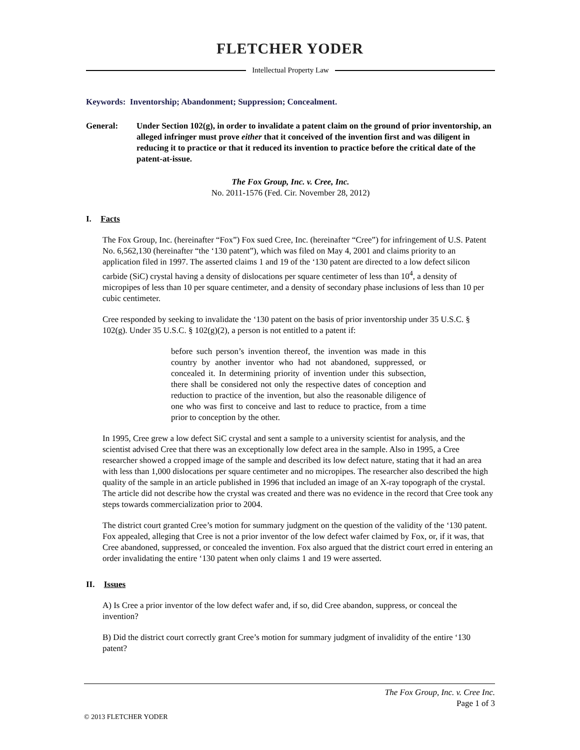FLETCHER YODER
Intellectual Property Law
Keywords: Inventorship; Abandonment; Suppression; Concealment.
General: Under Section 102(g), in order to invalidate a patent claim on the ground of prior inventorship, an alleged infringer must prove either that it conceived of the invention first and was diligent in reducing it to practice or that it reduced its invention to practice before the critical date of the patent-at-issue.
The Fox Group, Inc. v. Cree, Inc.
No. 2011-1576 (Fed. Cir. November 28, 2012)
I. Facts
The Fox Group, Inc. (hereinafter “Fox”) Fox sued Cree, Inc. (hereinafter “Cree”) for infringement of U.S. Patent No. 6,562,130 (hereinafter “the ‘130 patent”), which was filed on May 4, 2001 and claims priority to an application filed in 1997. The asserted claims 1 and 19 of the ‘130 patent are directed to a low defect silicon carbide (SiC) crystal having a density of dislocations per square centimeter of less than 10<sup>4</sup>, a density of micropipes of less than 10 per square centimeter, and a density of secondary phase inclusions of less than 10 per cubic centimeter.
Cree responded by seeking to invalidate the ‘130 patent on the basis of prior inventorship under 35 U.S.C. § 102(g). Under 35 U.S.C. § 102(g)(2), a person is not entitled to a patent if:
before such person’s invention thereof, the invention was made in this country by another inventor who had not abandoned, suppressed, or concealed it. In determining priority of invention under this subsection, there shall be considered not only the respective dates of conception and reduction to practice of the invention, but also the reasonable diligence of one who was first to conceive and last to reduce to practice, from a time prior to conception by the other.
In 1995, Cree grew a low defect SiC crystal and sent a sample to a university scientist for analysis, and the scientist advised Cree that there was an exceptionally low defect area in the sample. Also in 1995, a Cree researcher showed a cropped image of the sample and described its low defect nature, stating that it had an area with less than 1,000 dislocations per square centimeter and no micropipes. The researcher also described the high quality of the sample in an article published in 1996 that included an image of an X-ray topograph of the crystal. The article did not describe how the crystal was created and there was no evidence in the record that Cree took any steps towards commercialization prior to 2004.
The district court granted Cree’s motion for summary judgment on the question of the validity of the ‘130 patent. Fox appealed, alleging that Cree is not a prior inventor of the low defect wafer claimed by Fox, or, if it was, that Cree abandoned, suppressed, or concealed the invention. Fox also argued that the district court erred in entering an order invalidating the entire ‘130 patent when only claims 1 and 19 were asserted.
II. Issues
A) Is Cree a prior inventor of the low defect wafer and, if so, did Cree abandon, suppress, or conceal the invention?
B) Did the district court correctly grant Cree’s motion for summary judgment of invalidity of the entire ‘130 patent?
The Fox Group, Inc. v. Cree Inc.
Page 1 of 3
© 2013 FLETCHER YODER